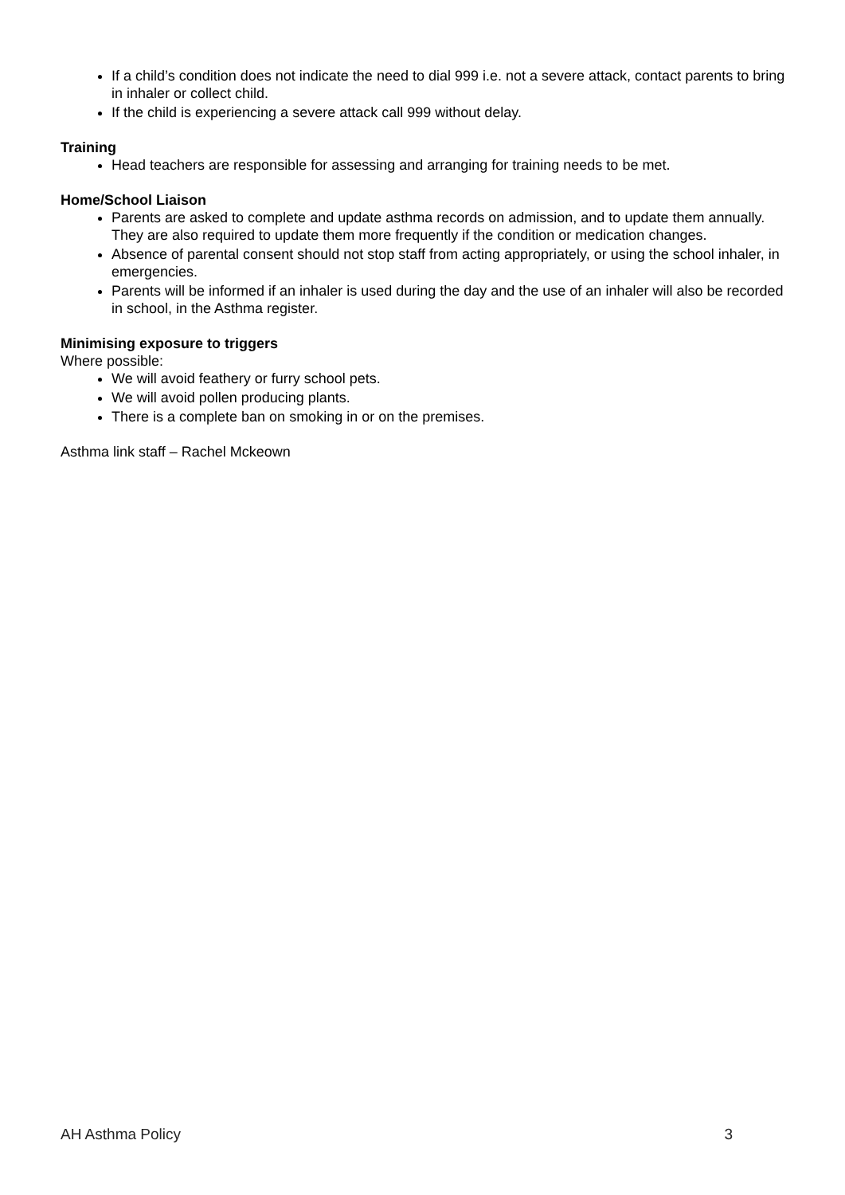If a child’s condition does not indicate the need to dial 999 i.e. not a severe attack, contact parents to bring in inhaler or collect child.
If the child is experiencing a severe attack call 999 without delay.
Training
Head teachers are responsible for assessing and arranging for training needs to be met.
Home/School Liaison
Parents are asked to complete and update asthma records on admission, and to update them annually. They are also required to update them more frequently if the condition or medication changes.
Absence of parental consent should not stop staff from acting appropriately, or using the school inhaler, in emergencies.
Parents will be informed if an inhaler is used during the day and the use of an inhaler will also be recorded in school, in the Asthma register.
Minimising exposure to triggers
Where possible:
We will avoid feathery or furry school pets.
We will avoid pollen producing plants.
There is a complete ban on smoking in or on the premises.
Asthma link staff – Rachel Mckeown
AH Asthma Policy 3